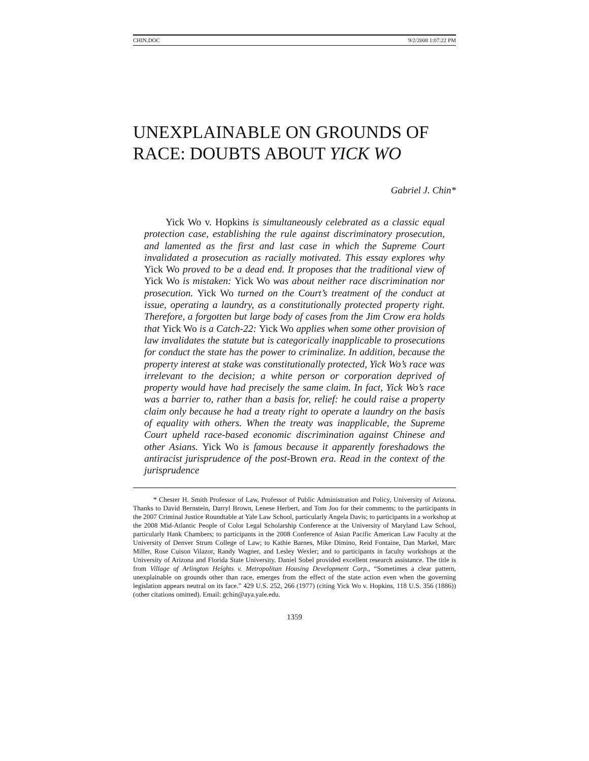CHIN.DOC 9/2/2008 1:07:22 PM
UNEXPLAINABLE ON GROUNDS OF
RACE: DOUBTS ABOUT YICK WO
Gabriel J. Chin*
Yick Wo v. Hopkins is simultaneously celebrated as a classic equal protection case, establishing the rule against discriminatory prosecution, and lamented as the first and last case in which the Supreme Court invalidated a prosecution as racially motivated. This essay explores why Yick Wo proved to be a dead end. It proposes that the traditional view of Yick Wo is mistaken: Yick Wo was about neither race discrimination nor prosecution. Yick Wo turned on the Court’s treatment of the conduct at issue, operating a laundry, as a constitutionally protected property right. Therefore, a forgotten but large body of cases from the Jim Crow era holds that Yick Wo is a Catch-22: Yick Wo applies when some other provision of law invalidates the statute but is categorically inapplicable to prosecutions for conduct the state has the power to criminalize. In addition, because the property interest at stake was constitutionally protected, Yick Wo’s race was irrelevant to the decision; a white person or corporation deprived of property would have had precisely the same claim. In fact, Yick Wo’s race was a barrier to, rather than a basis for, relief: he could raise a property claim only because he had a treaty right to operate a laundry on the basis of equality with others. When the treaty was inapplicable, the Supreme Court upheld race-based economic discrimination against Chinese and other Asians. Yick Wo is famous because it apparently foreshadows the antiracist jurisprudence of the post-Brown era. Read in the context of the jurisprudence
* Chester H. Smith Professor of Law, Professor of Public Administration and Policy, University of Arizona. Thanks to David Bernstein, Darryl Brown, Lenese Herbert, and Tom Joo for their comments; to the participants in the 2007 Criminal Justice Roundtable at Yale Law School, particularly Angela Davis; to participants in a workshop at the 2008 Mid-Atlantic People of Color Legal Scholarship Conference at the University of Maryland Law School, particularly Hank Chambers; to participants in the 2008 Conference of Asian Pacific American Law Faculty at the University of Denver Strum College of Law; to Kathie Barnes, Mike Dimino, Reid Fontaine, Dan Markel, Marc Miller, Rose Cuison Vilazor, Randy Wagner, and Lesley Wexler; and to participants in faculty workshops at the University of Arizona and Florida State University. Daniel Sobel provided excellent research assistance. The title is from Village of Arlington Heights v. Metropolitan Housing Development Corp., “Sometimes a clear pattern, unexplainable on grounds other than race, emerges from the effect of the state action even when the governing legislation appears neutral on its face.” 429 U.S. 252, 266 (1977) (citing Yick Wo v. Hopkins, 118 U.S. 356 (1886)) (other citations omitted). Email: gchin@aya.yale.edu.
1359